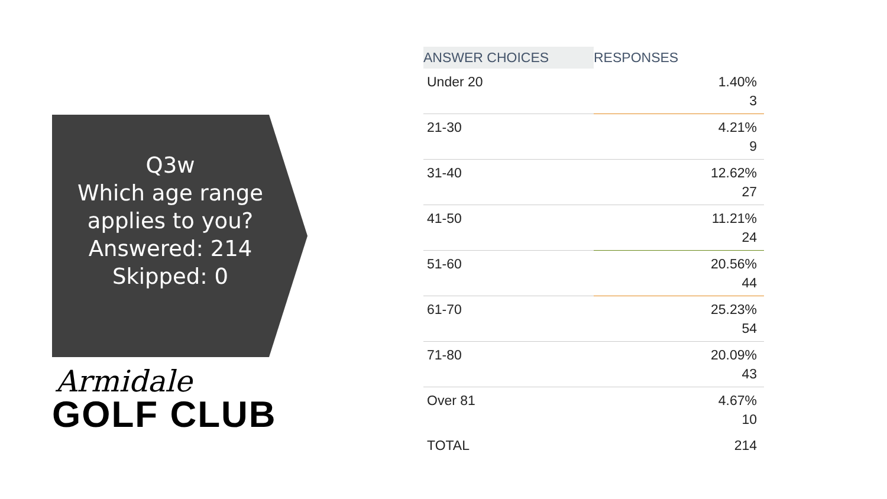Q3w
Which age range
applies to you?
Answered: 214
Skipped: 0
Armidale
GOLF CLUB
| ANSWER CHOICES | RESPONSES |
| --- | --- |
| Under 20 | 1.40% 3 |
| 21-30 | 4.21% 9 |
| 31-40 | 12.62% 27 |
| 41-50 | 11.21% 24 |
| 51-60 | 20.56% 44 |
| 61-70 | 25.23% 54 |
| 71-80 | 20.09% 43 |
| Over 81 | 4.67% 10 |
| TOTAL | 214 |